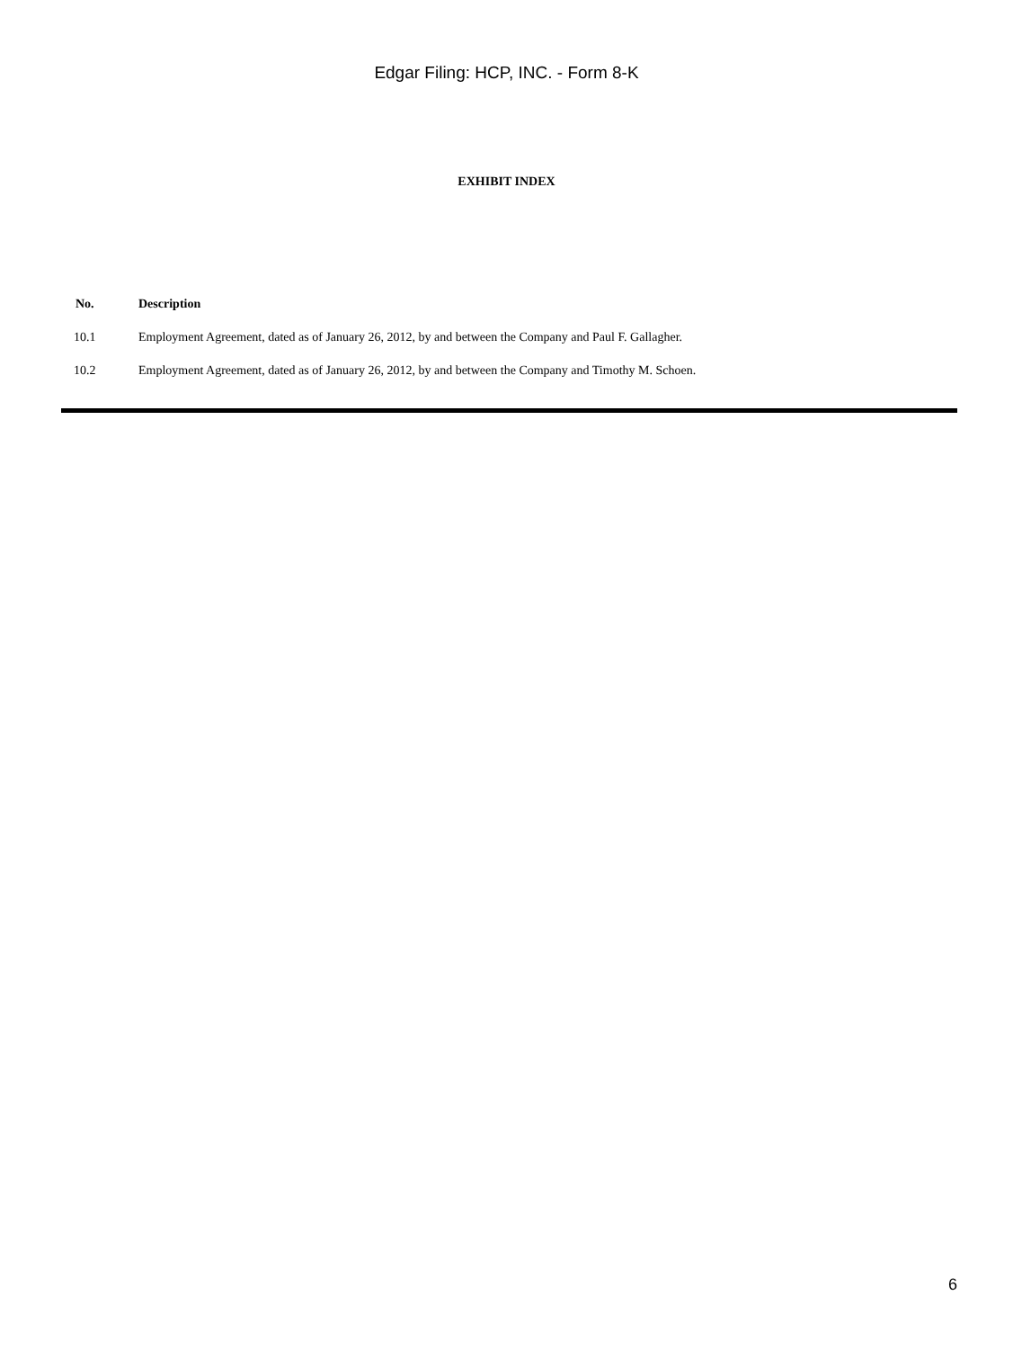Edgar Filing: HCP, INC. - Form 8-K
EXHIBIT INDEX
| No. | Description |
| --- | --- |
| 10.1 | Employment Agreement, dated as of January 26, 2012, by and between the Company and Paul F. Gallagher. |
| 10.2 | Employment Agreement, dated as of January 26, 2012, by and between the Company and Timothy M. Schoen. |
6